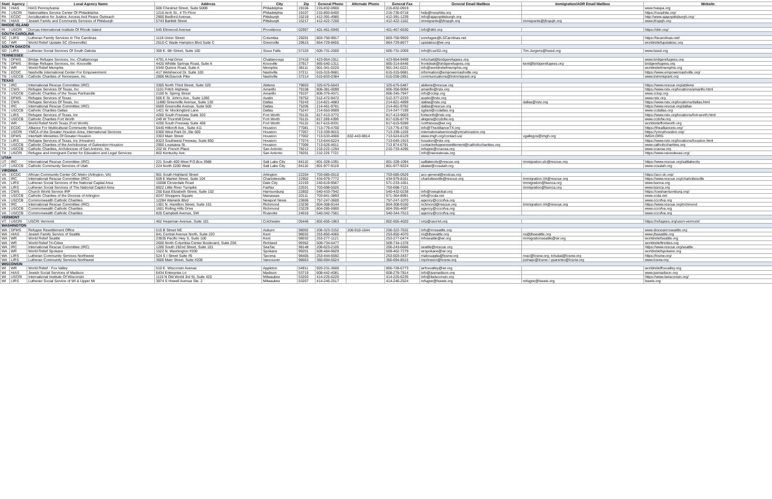| State | Agency | Local Agency Name | Address | City | Zip | General Phone | Alternate Phone | General Fax | General Email Mailbox | Immigration/AOR Email Mailbox | Website |
| --- | --- | --- | --- | --- | --- | --- | --- | --- | --- | --- | --- |
| PA | HIAS | HIAS Pennsylvania | 600 Chestnut Street, Suite 500B | Philadelphia | 19106 | 215-832-0900 | | 215-832-0919 | | | www.hiaspa.org |
| PA | USCRI | Nationalities Service Center Of Philadelphia | 1216 Arch St., 4 Th Floor | Philadelphia | 19107 | 215-893-8400 | | 215-735-9718 | help@nscphila.org | | https://nscphila.org/ |
| PA | ECDC | Acculturation for Justice, Access And Peace Outreach | 2900 Bedford Avenue, | Pittsburgh | 15219 | 412-391-4985 | | 412-391-1239 | info@ajapopittsburgh.org | | http://www.ajapopittsburgh.org/ |
| PA | HIAS | Jewish Family and Community Services of Pittsburgh | 5743 Bartlett Street | Pittsburgh | 15217 | 412-422-7200 | | 412-422-1162 | immigrants@jfcspgh.org | immigrants@jfcspgh.org | www.jfcspgh.org |
| RHODE ISLAND | | | | | | | | | | | |
| RI | USCRI | Dorcas International Institute Of Rhode Island | 645 Elmwood Avenue | Providence | 02907 | 401-461-5940 | | 401-467-6530 | info@diiri.org | | https://diiri.org/ |
| SOUTH CAROLINA | | | | | | | | | | | |
| SC | LIRS | Lutheran Family Services In The Carolinas | 1118 Union Street | Columbia | 29201 | 803-750-9917 | | 803-750-9920 | screfugee@LSCarolinas.net | | https://lscarolinas.net/ |
| SC | WR | World Relief Upstate SC (Greenville) | 2510-C Wade Hampton Blvd Suite C | Greenville | 29615 | 864-729-8655 | | 864-729-8677 | upstatesc@wr.org | | worldreliefupstatesc.org |
| SOUTH DAKOTA | | | | | | | | | | | |
| SD | LIRS | Lutheran Social Services Of South Dakota | 300 E. 6th Street, Suite 100 | Sioux Falls | 57103 | 605-731-2000 | | 605-731-2059 | info@LssSD.org | Tim.Jurgens@lsssd.org | www.lsssd.org |
| TENNESSEE | | | | | | | | | | | |
| TN | DFMS | Bridge Refugee Services, Inc.-Chattanooga | 4791 A Hal Drive | Chattanooga | 37416 | 423-954-1911 | | 423-954-9499 | infochatt@bridgerefugees.org | | www.bridgerefugees.org |
| TN | DFMS | Bridge Refugee Services, Inc -Knoxville | 4420 Whittle Springs Road, Suite A | Knoxville | 37917 | 865-540-1311 | | 865-314-8446 | frontdesk@bridgerefugees.org | kent@bridgerefugees.org | bridgerefugees.org |
| TN | WR | World Relief Memphis | 5340 Quince Road, Suite A | Memphis | 38111 | 901-341-0220 | | 901-341-0221 | info@worldreliefmemphis.org | | worldreliefmemphis.org |
| TN | ECDC | Nashville International Center For Empowerment | 417 Welshwood Dr. Suite 100 | Nashville | 37211 | 615-315-9681 | | 615-315-9681 | information@empowernashville.org | | https://www.empowernashville.org/ |
| TN | USCCB | Catholic Charities of Tennessee, Inc. | 2806 McGavock Pike | Nashville | 37214 | 615-833-0384 | | 615-259-2851 | communications@tnimmigrant.org | | www.tnimmigrant.org |
| TEXAS | | | | | | | | | | | |
| TX | IRC | International Rescue Committee (IRC) | 3305 North Third Street, Suite 320 | Abilene | 79603 | 325-675-5643 | | 325-675-5487 | abilene@rescue.org | | https://www.rescue.org/abilene |
| TX | CWS | Refugee Services Of Texas, Inc | 1101 Fritch Highway | Amarillo | 79108 | 806-381-0099 | | 806-356-9094 | amarillo@rstx.org | | https://www.rstx.org/locations/amarillo.html |
| TX | USCCB | Catholic Charities of the Texas Panhandle | 2100 N. Spring Street | Amarillo | 79107 | 806-376-4571 | | 806-345-7947 | info@cctxp.org | | www.cctxp.org |
| TX | DFMS | Refugee Services of Texas | 500 E St. John's Ave., Suite 1280 | Austin | 78752 | 512-472-9472 | | 512-377-2233 | austin@rstx.org | | www.rstx.org |
| TX | CWS | Refugee Services Of Texas, Inc | 11880 Greenville Avenue, Suite 130 | Dallas | 75243 | 214-821-4883 | | 214-821-4899 | dallas@rstx.org | dallas@rstx.org | https://www.rstx.org/locations/dallas.html |
| TX | IRC | International Rescue Committee (IRC) | 6500 Greenville Avenue, Suite 500 | Dallas | 75206 | 214-461-9781 | | 214-461-9782 | dallas@rescue.org | | https://www.rescue.org/dallas |
| TX | USCCB | Catholic Charities Dallas | 1421 W. Mockingbird Lane | Dallas | 75247 | 214-553-9909 | | 214-347-7199 | sgilani@ccdallas.org | | www.ccdallas.org |
| TX | LIRS | Refugee Services of Texas, Inc | 4200 South Freeway Suite 320 | Fort Worth | 76115 | 817-413-3772 | | 817-413-9603 | fortworth@rstx.org | | https://www.rstx.org/locations/fort-worth.html |
| TX | USCCB | Catholic Charities Fort Worth | 249 W Thornhill Drive | Fort Worth | 76115 | 817.289.4399 | | 817-535-8779 | akigera@ccdofw.org | | www.ccdofw.org |
| TX | WR | World Relief North Texas (Fort Worth) | 4200 South Freeway Suite 408 | Fort Worth | 76115 | 817-615-9331 | | 817-615-9289 | northtexas@wr.org | | worldrelieffortworth.org |
| TX | ECDC | Alliance For Multicultural Community Services | 6440 Hillcroft Ave., Suite 411 | Houston | 77081 | 713-776-4700 | | 713-776-4730 | info@TheAllianceTX.org | | https://thealliancetx.org/ |
| TX | USCRI | YMCA of the Greater Houston Area, International Services | 6300 West Park Dr.,Ste 600 | Houston | 77057 | 713-339-9015 | | 713-339-1159 | internationalservices@ymcahouston.org | | https://ymcahouston.org/ |
| TX | DFMS | Interfaith Ministries Of Greater Houston | 3303 Main Street | Houston | 77002 | 713-533-4900 | 832-443-9814 | 713-524-6129 | www.imgh.org/contact-us/ | vgallegos@imgh.org | IMGH.ORG |
| TX | LIRS | Refugee Services of Texas, Inc (Houston) | 8323 Southwest Freeway, Suite 850 | Houston | 77074 | 713-644-6224 | | 713-645-1915 | houston@rstx.org | | https://www.rstx.org/locations/houston.html |
| TX | USCCB | Catholic Charities of the Archdiocese of Galveston-Houston | 2900 Louisiana St. | Houston | 77006 | 713-526-4611 | | 713 874-6791 | contactrefugeeresettlement@catholiccharities.org | | www.catholiccharities.org |
| TX | USCCB | Catholic Charities, Archdiocese of San Antonio, Inc. | 202 W. French Place | San Antonio | 78212 | 210-222-1294 | | 210-733-4295 | refugee@ccaosa.org | | www.ccaosa.org |
| TX | USCRI | Refugee and Immigrant Center for Education and Legal Services | 802 Kentucky Ave. | San Antonio | 78201 | 210 226 7722 | | | info@raicestexas.org | | https://www.raicestexas.org/ |
| UTAH | | | | | | | | | | | |
| UT | IRC | International Rescue Committee (IRC) | 221 South 400 West P.O.Box 3988 | Salt Lake City | 84110 | 801-328-1091 | | 801-328-1094 | saltlakecity@rescue.org | immigration.slc@rescue.org | https://www.rescue.org/saltlakecity |
| UT | USCCB | Catholic Community Services of Utah | 224 North 2200 West | Salt Lake City | 84116 | 801-977-9119 | | 801-977-9224 | abatar@ccsutah.org | | www.ccsutah.org |
| VIRGINIA | | | | | | | | | | | |
| VA | ECDC | African Community Center DC Metro (Arlington, VA) | 901 South Highland Street | Arlington | 22204 | 703-685-0510 | | 703-685-0529 | acc-general@ecdcus.org | | https://acc-dc.org/ |
| VA | IRC | International Rescue Committee (IRC) | 609 E Market Street, Suite 104 | Charlottesville | 22902 | 434-979-7772 | | 434-979-8161 | charlottesville@rescue.org | Immigration.VA@rescue.org | https://www.rescue.org/charlottesville |
| VA | LIRS | Lutheran Social Services of the National Capital Area | 15008 Cloverdale Road | Dale City | 22193 | 240-619-9567 | | 571-233-1651 | | immigration@lssnca.org | www.lssnca.org |
| VA | LIRS | Lutheran Social Services of The National Capitol Area | 8922 Little River Turnpike | Fairfax | 22031 | 703-698-5026 | | 703-698-7121 | | immigration@lssnca.org | www.lssnca.org |
| VA | CWS | Church World Service IRP | 250 East Elizabeth Street, Suite 102 | Harrisonburg | 22802 | 540-433-7942 | | 540-432-0238 | info@cwsglobal.org | | https://cwsharrisonburg.org/ |
| VA | USCCB | Catholic Charities of the Diocese of Arlington | 8247 Shoppers Square | Manassas | 20111 | 703-841-3893 | | 571-364-8991 | info@ccda.net | | www.ccda.net |
| VA | USCCB | Commonwealth Catholic Charities | 12284 Warwick Blvd | Newport News | 23606 | 757-247-3600 | | 757-247-1070 | agency@cccofva.org | | www.cccofva.org |
| VA | IRC | International Rescue Committee (IRC) | 1301 N. Hamilton Street, Suite 101 | Richmond | 23230 | 804-308-9144 | | 804-308-9160 | richmond@rescue.org | Immigration.VA@rescue.org | https://www.rescue.org/richmond |
| VA | USCCB | Commonwealth Catholic Charities | 1601 Rolling Hills Drive | Richmond | 23229 | 804-285-5900 | | 804-355-4697 | agency@cccofva.org | | www.cccofva.org |
| VA | USCCB | Commonwealth Catholic Charities | 820 Campbell Avenue, SW | Roanoke | 24016 | 540-342-7561 | | 540-344-7513 | agency@cccofva.org | | www.cccofva.org |
| VERMONT | | | | | | | | | | | |
| VT | USCRI | USCRI Vermont | 462 Hegeman Avenue, Suite 101 | Colchester | 05446 | 802-655-1963 | | 802-655-4020 | vrrp@uscrivt.org | | https://refugees.org/uscri-vermont/ |
| WASHINGTON | | | | | | | | | | | |
| WA | DFMS | Refugee Resettlement Office | 515 B Street NE | Auburn | 98002 | 206-323-3152 | 206-910-1644 | 206-322-7632 | info@rroseattle.org | | www.dioceserroseattle.org |
| WA | HIAS | Jewish Family Service of Seattle | 841 Central Avenue North, Suite 220 | Kent | 98032 | 253-850-4065 | | 253-850-4070 | ris@jfsseattle.org | ris@jfsseattle.org | www.jfsseattle.org |
| WA | WR | World Relief Seattle | 23835 Pacific Hwy S, Suite 100 | Kent | 98032 | 253-277-1121 | | 253-277-0474 | infoseattle@wr.org | immigrationseattle@wr.org | worldreliefseattle.org |
| WA | WR | World Relief Tri-Cities | 2600 North Columbia Center Boulevard, Suite 206 | Richland | 99352 | 509-734-5477 | | 509-734-1378 | | | worldrelieftricities.org |
| WA | IRC | International Rescue Committee (IRC) | 1200 South 192nd Street, Suite 101 | SeaTac | 98148 | 206-623-2105 | | 206-243-6666 | seattle@rescue.org | | https://www.rescue.org/seattle |
| WA | WR | World Relief Spokane | 1522 N. Washington #200 | Spokane | 99201 | 509-484-9829 | | 509-462-7279 | wrspokane@wr.org | | worldreliefspokane.org |
| WA | LIRS | Lutheran Community Services Northwest | 524 S I Street Suite #5 | Tacoma | 98405 | 253-444-6592 | | 253-503-3437 | mabouaglia@lcsnw.org | nrao@lcsnw.org; tchubai@lcsnw.org | https://lcsnw.org/ |
| WA | LIRS | Lutheran Community Services Northwest | 3600 Main Street, Suite #200 | Vancouver | 98663 | 360-694-5624 | | 360-694-8515 | mjohnston@lcsnw.org | jcehajic@lcsnw / yparenko@lcsnw.org | www.lcsnw.org |
| WISCONSIN | | | | | | | | | | | |
| WI | WR | World Relief - Fox Valley | 510 E. Wisconsin Avenue | Appleton | 54911 | 920-231-3600 | | 855-728-6773 | wrfoxvalley@wr.org | | worldrelieffoxvalley.org |
| WI | HIAS | Jewish Social Services of Madison | 6434 Enterprise Ln | Madison | 53719 | 608-442-4081 | | 608-278-7814 | info@jssmadison.org | | www.jssmadison.org |
| WI | USCRI | International Institute Of Wisconsin | 1110 N Old World 3rd St, Suite 420 | Milwaukee | 53203 | 414-225-6220 | | 414-225-6235 | info@iiwisconsin.org | | https://www.iiwisconsin.org/ |
| WI | LIRS | Lutheran Social Service of WI & Upper MI | 3974 S Howell Avenue Ste. 2 | Milwaukee | 53207 | 414-246-2517 | | 414-246-2524 | refugee@lsswis.org | refugee@lsswis.org | lsswis.org |